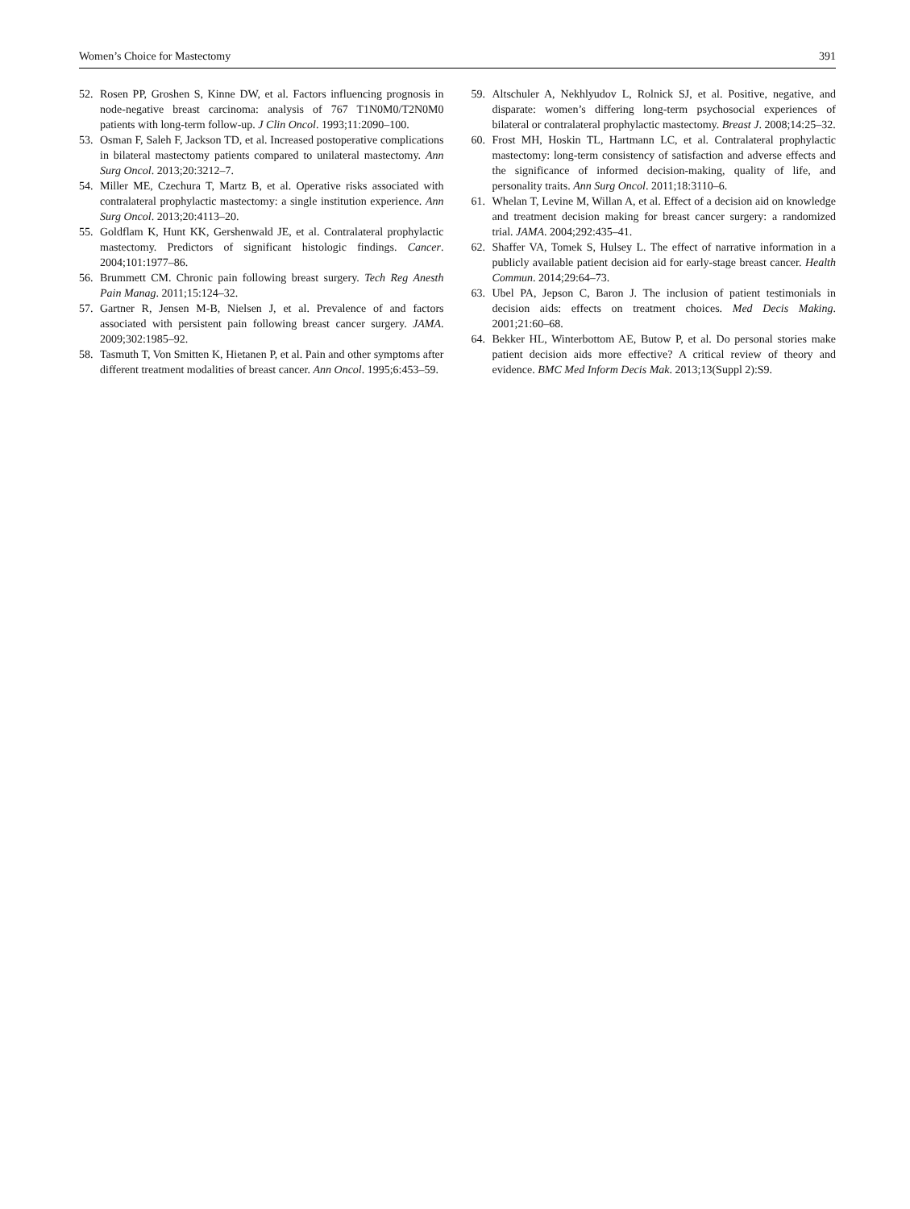Women’s Choice for Mastectomy 391
52. Rosen PP, Groshen S, Kinne DW, et al. Factors influencing prognosis in node-negative breast carcinoma: analysis of 767 T1N0M0/T2N0M0 patients with long-term follow-up. J Clin Oncol. 1993;11:2090–100.
53. Osman F, Saleh F, Jackson TD, et al. Increased postoperative complications in bilateral mastectomy patients compared to unilateral mastectomy. Ann Surg Oncol. 2013;20:3212–7.
54. Miller ME, Czechura T, Martz B, et al. Operative risks associated with contralateral prophylactic mastectomy: a single institution experience. Ann Surg Oncol. 2013;20:4113–20.
55. Goldflam K, Hunt KK, Gershenwald JE, et al. Contralateral prophylactic mastectomy. Predictors of significant histologic findings. Cancer. 2004;101:1977–86.
56. Brummett CM. Chronic pain following breast surgery. Tech Reg Anesth Pain Manag. 2011;15:124–32.
57. Gartner R, Jensen M-B, Nielsen J, et al. Prevalence of and factors associated with persistent pain following breast cancer surgery. JAMA. 2009;302:1985–92.
58. Tasmuth T, Von Smitten K, Hietanen P, et al. Pain and other symptoms after different treatment modalities of breast cancer. Ann Oncol. 1995;6:453–59.
59. Altschuler A, Nekhlyudov L, Rolnick SJ, et al. Positive, negative, and disparate: women’s differing long-term psychosocial experiences of bilateral or contralateral prophylactic mastectomy. Breast J. 2008;14:25–32.
60. Frost MH, Hoskin TL, Hartmann LC, et al. Contralateral prophylactic mastectomy: long-term consistency of satisfaction and adverse effects and the significance of informed decision-making, quality of life, and personality traits. Ann Surg Oncol. 2011;18:3110–6.
61. Whelan T, Levine M, Willan A, et al. Effect of a decision aid on knowledge and treatment decision making for breast cancer surgery: a randomized trial. JAMA. 2004;292:435–41.
62. Shaffer VA, Tomek S, Hulsey L. The effect of narrative information in a publicly available patient decision aid for early-stage breast cancer. Health Commun. 2014;29:64–73.
63. Ubel PA, Jepson C, Baron J. The inclusion of patient testimonials in decision aids: effects on treatment choices. Med Decis Making. 2001;21:60–68.
64. Bekker HL, Winterbottom AE, Butow P, et al. Do personal stories make patient decision aids more effective? A critical review of theory and evidence. BMC Med Inform Decis Mak. 2013;13(Suppl 2):S9.